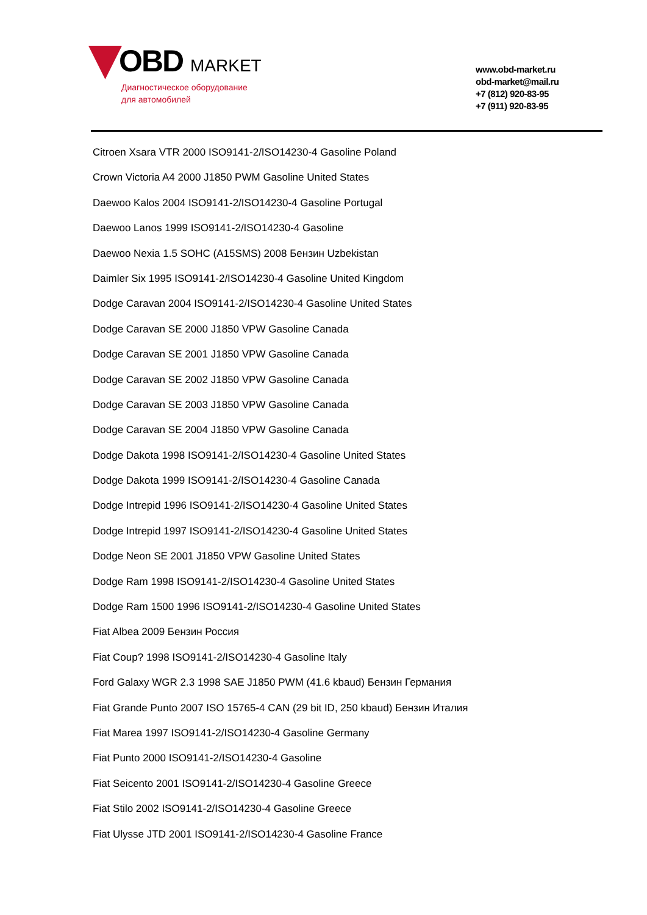OBD MARKET
Диагностическое оборудование
для автомобилей
www.obd-market.ru
obd-market@mail.ru
+7 (812) 920-83-95
+7 (911) 920-83-95
Citroen Xsara VTR 2000 ISO9141-2/ISO14230-4 Gasoline Poland
Crown Victoria A4 2000 J1850 PWM Gasoline United States
Daewoo Kalos 2004 ISO9141-2/ISO14230-4 Gasoline Portugal
Daewoo Lanos 1999 ISO9141-2/ISO14230-4 Gasoline
Daewoo Nexia 1.5 SOHC (A15SMS) 2008 Бензин Uzbekistan
Daimler Six 1995 ISO9141-2/ISO14230-4 Gasoline United Kingdom
Dodge Caravan 2004 ISO9141-2/ISO14230-4 Gasoline United States
Dodge Caravan SE 2000 J1850 VPW Gasoline Canada
Dodge Caravan SE 2001 J1850 VPW Gasoline Canada
Dodge Caravan SE 2002 J1850 VPW Gasoline Canada
Dodge Caravan SE 2003 J1850 VPW Gasoline Canada
Dodge Caravan SE 2004 J1850 VPW Gasoline Canada
Dodge Dakota 1998 ISO9141-2/ISO14230-4 Gasoline United States
Dodge Dakota 1999 ISO9141-2/ISO14230-4 Gasoline Canada
Dodge Intrepid 1996 ISO9141-2/ISO14230-4 Gasoline United States
Dodge Intrepid 1997 ISO9141-2/ISO14230-4 Gasoline United States
Dodge Neon SE 2001 J1850 VPW Gasoline United States
Dodge Ram 1998 ISO9141-2/ISO14230-4 Gasoline United States
Dodge Ram 1500 1996 ISO9141-2/ISO14230-4 Gasoline United States
Fiat Albea 2009 Бензин Россия
Fiat Coup? 1998 ISO9141-2/ISO14230-4 Gasoline Italy
Ford Galaxy WGR 2.3 1998 SAE J1850 PWM (41.6 kbaud) Бензин Германия
Fiat Grande Punto 2007 ISO 15765-4 CAN (29 bit ID, 250 kbaud) Бензин Италия
Fiat Marea 1997 ISO9141-2/ISO14230-4 Gasoline Germany
Fiat Punto 2000 ISO9141-2/ISO14230-4 Gasoline
Fiat Seicento 2001 ISO9141-2/ISO14230-4 Gasoline Greece
Fiat Stilo 2002 ISO9141-2/ISO14230-4 Gasoline Greece
Fiat Ulysse JTD 2001 ISO9141-2/ISO14230-4 Gasoline France